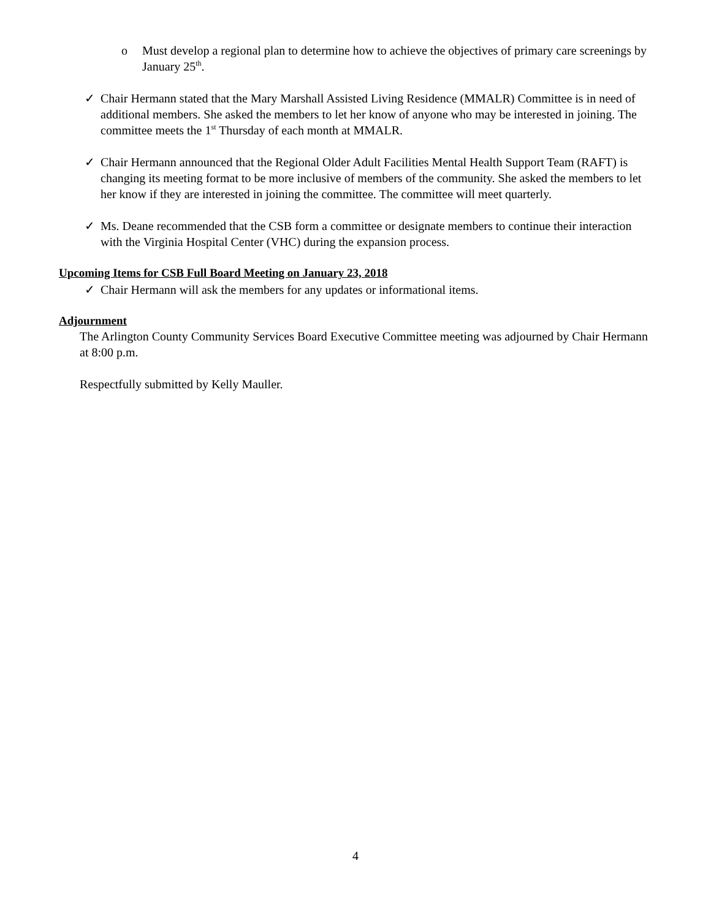o Must develop a regional plan to determine how to achieve the objectives of primary care screenings by January 25<sup>th</sup>.
✓ Chair Hermann stated that the Mary Marshall Assisted Living Residence (MMALR) Committee is in need of additional members. She asked the members to let her know of anyone who may be interested in joining. The committee meets the 1<sup>st</sup> Thursday of each month at MMALR.
✓ Chair Hermann announced that the Regional Older Adult Facilities Mental Health Support Team (RAFT) is changing its meeting format to be more inclusive of members of the community. She asked the members to let her know if they are interested in joining the committee. The committee will meet quarterly.
✓ Ms. Deane recommended that the CSB form a committee or designate members to continue their interaction with the Virginia Hospital Center (VHC) during the expansion process.
Upcoming Items for CSB Full Board Meeting on January 23, 2018
✓ Chair Hermann will ask the members for any updates or informational items.
Adjournment
The Arlington County Community Services Board Executive Committee meeting was adjourned by Chair Hermann at 8:00 p.m.
Respectfully submitted by Kelly Mauller.
4